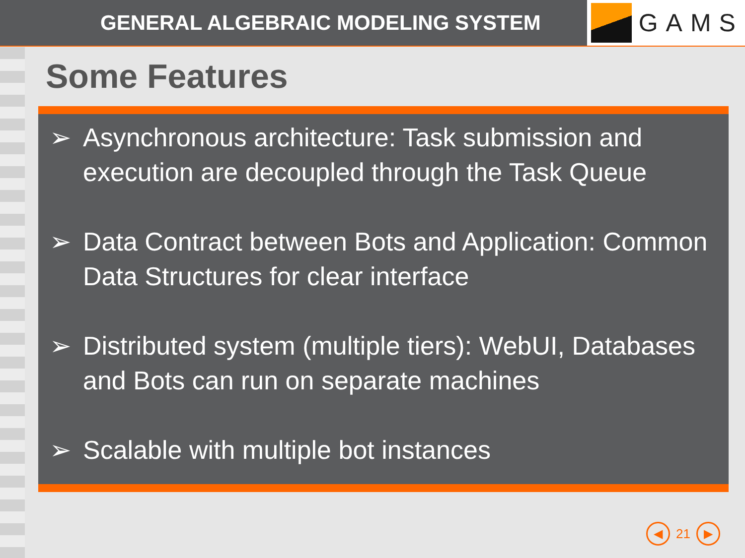GENERAL ALGEBRAIC MODELING SYSTEM
GAMS
Some Features
➢ Asynchronous architecture: Task submission and execution are decoupled through the Task Queue
➢ Data Contract between Bots and Application: Common Data Structures for clear interface
➢ Distributed system (multiple tiers): WebUI, Databases and Bots can run on separate machines
➢ Scalable with multiple bot instances
◀
21
▶